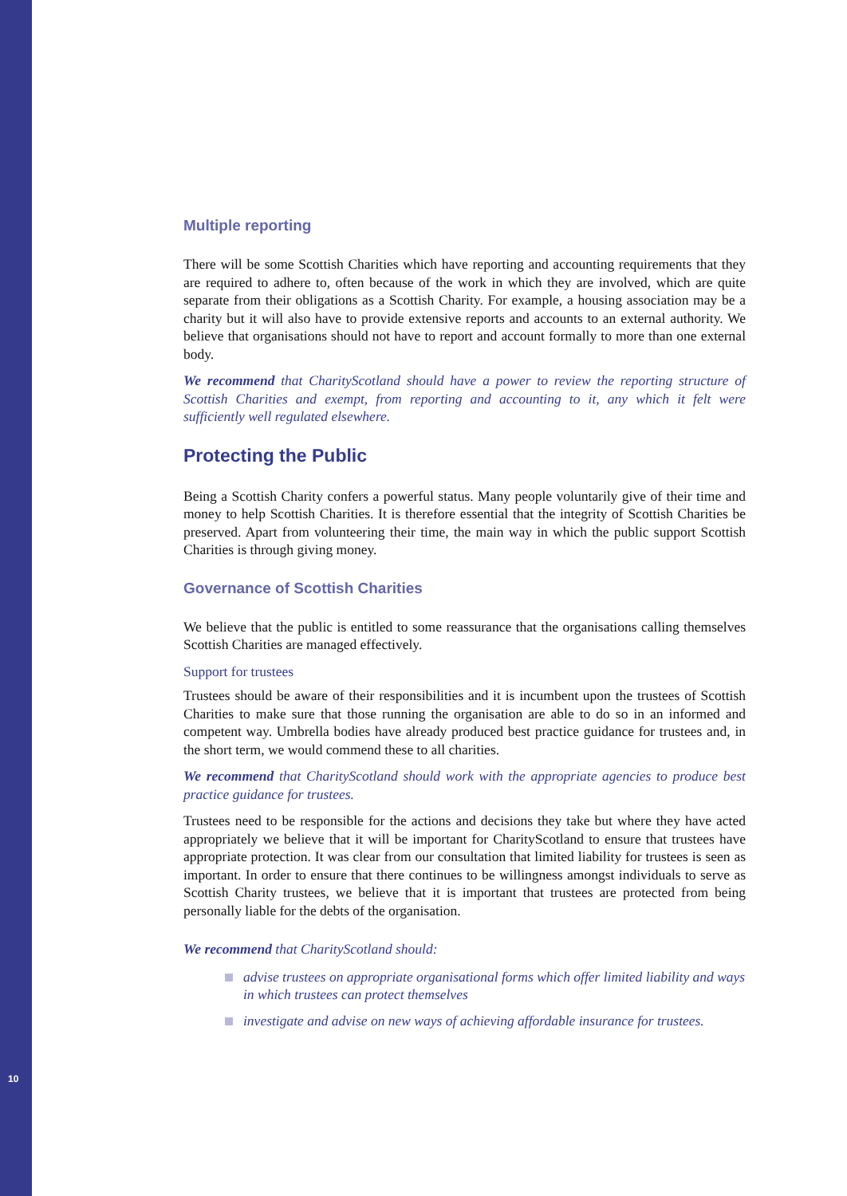10
Multiple reporting
There will be some Scottish Charities which have reporting and accounting requirements that they are required to adhere to, often because of the work in which they are involved, which are quite separate from their obligations as a Scottish Charity. For example, a housing association may be a charity but it will also have to provide extensive reports and accounts to an external authority. We believe that organisations should not have to report and account formally to more than one external body.
We recommend that CharityScotland should have a power to review the reporting structure of Scottish Charities and exempt, from reporting and accounting to it, any which it felt were sufficiently well regulated elsewhere.
Protecting the Public
Being a Scottish Charity confers a powerful status. Many people voluntarily give of their time and money to help Scottish Charities. It is therefore essential that the integrity of Scottish Charities be preserved. Apart from volunteering their time, the main way in which the public support Scottish Charities is through giving money.
Governance of Scottish Charities
We believe that the public is entitled to some reassurance that the organisations calling themselves Scottish Charities are managed effectively.
Support for trustees
Trustees should be aware of their responsibilities and it is incumbent upon the trustees of Scottish Charities to make sure that those running the organisation are able to do so in an informed and competent way. Umbrella bodies have already produced best practice guidance for trustees and, in the short term, we would commend these to all charities.
We recommend that CharityScotland should work with the appropriate agencies to produce best practice guidance for trustees.
Trustees need to be responsible for the actions and decisions they take but where they have acted appropriately we believe that it will be important for CharityScotland to ensure that trustees have appropriate protection. It was clear from our consultation that limited liability for trustees is seen as important. In order to ensure that there continues to be willingness amongst individuals to serve as Scottish Charity trustees, we believe that it is important that trustees are protected from being personally liable for the debts of the organisation.
We recommend that CharityScotland should:
advise trustees on appropriate organisational forms which offer limited liability and ways in which trustees can protect themselves
investigate and advise on new ways of achieving affordable insurance for trustees.